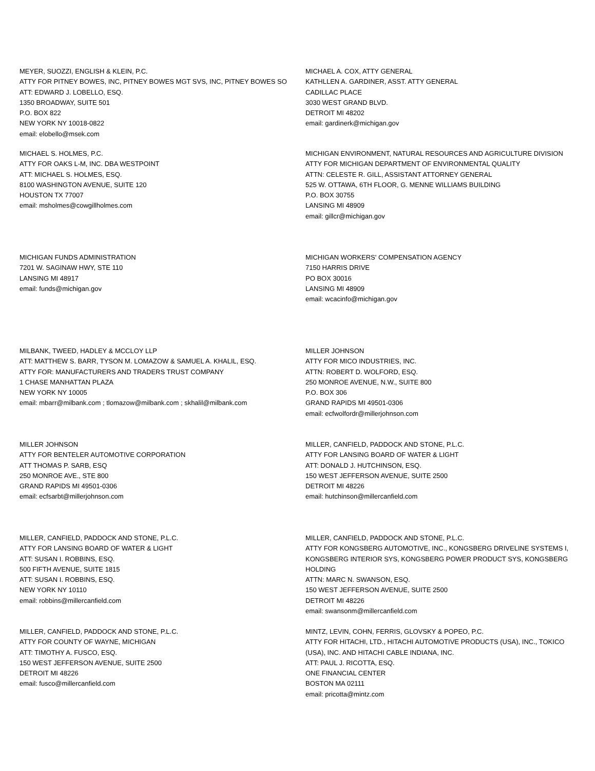MEYER, SUOZZI, ENGLISH & KLEIN, P.C.
ATTY FOR PITNEY BOWES, INC, PITNEY BOWES MGT SVS, INC, PITNEY BOWES SO
ATT: EDWARD J. LOBELLO, ESQ.
1350 BROADWAY, SUITE 501
P.O. BOX 822
NEW YORK NY 10018-0822
email: elobello@msek.com
MICHAEL A. COX, ATTY GENERAL
KATHLLEN A. GARDINER, ASST. ATTY GENERAL
CADILLAC PLACE
3030 WEST GRAND BLVD.
DETROIT MI 48202
email: gardinerk@michigan.gov
MICHAEL S. HOLMES, P.C.
ATTY FOR OAKS L-M, INC. DBA WESTPOINT
ATT: MICHAEL S. HOLMES, ESQ.
8100 WASHINGTON AVENUE, SUITE 120
HOUSTON TX 77007
email: msholmes@cowgillholmes.com
MICHIGAN ENVIRONMENT, NATURAL RESOURCES AND AGRICULTURE DIVISION
ATTY FOR MICHIGAN DEPARTMENT OF ENVIRONMENTAL QUALITY
ATTN: CELESTE R. GILL, ASSISTANT ATTORNEY GENERAL
525 W. OTTAWA, 6TH FLOOR, G. MENNE WILLIAMS BUILDING
P.O. BOX 30755
LANSING MI 48909
email: gillcr@michigan.gov
MICHIGAN FUNDS ADMINISTRATION
7201 W. SAGINAW HWY, STE 110
LANSING MI 48917
email: funds@michigan.gov
MICHIGAN WORKERS' COMPENSATION AGENCY
7150 HARRIS DRIVE
PO BOX 30016
LANSING MI 48909
email: wcacinfo@michigan.gov
MILBANK, TWEED, HADLEY & MCCLOY LLP
ATT: MATTHEW S. BARR, TYSON M. LOMAZOW & SAMUEL A. KHALIL, ESQ.
ATTY FOR: MANUFACTURERS AND TRADERS TRUST COMPANY
1 CHASE MANHATTAN PLAZA
NEW YORK NY 10005
email: mbarr@milbank.com ; tlomazow@milbank.com ; skhalil@milbank.com
MILLER JOHNSON
ATTY FOR MICO INDUSTRIES, INC.
ATTN: ROBERT D. WOLFORD, ESQ.
250 MONROE AVENUE, N.W., SUITE 800
P.O. BOX 306
GRAND RAPIDS MI 49501-0306
email: ecfwolfordr@millerjohnson.com
MILLER JOHNSON
ATTY FOR BENTELER AUTOMOTIVE CORPORATION
ATT THOMAS P. SARB, ESQ
250 MONROE AVE., STE 800
GRAND RAPIDS MI 49501-0306
email: ecfsarbt@millerjohnson.com
MILLER, CANFIELD, PADDOCK AND STONE, P.L.C.
ATTY FOR LANSING BOARD OF WATER & LIGHT
ATT: DONALD J. HUTCHINSON, ESQ.
150 WEST JEFFERSON AVENUE, SUITE 2500
DETROIT MI 48226
email: hutchinson@millercanfield.com
MILLER, CANFIELD, PADDOCK AND STONE, P.L.C.
ATTY FOR LANSING BOARD OF WATER & LIGHT
ATT: SUSAN I. ROBBINS, ESQ.
500 FIFTH AVENUE, SUITE 1815
ATT: SUSAN I. ROBBINS, ESQ.
NEW YORK NY 10110
email: robbins@millercanfield.com
MILLER, CANFIELD, PADDOCK AND STONE, P.L.C.
ATTY FOR KONGSBERG AUTOMOTIVE, INC., KONGSBERG DRIVELINE SYSTEMS I, KONGSBERG INTERIOR SYS, KONGSBERG POWER PRODUCT SYS, KONGSBERG HOLDING
ATTN: MARC N. SWANSON, ESQ.
150 WEST JEFFERSON AVENUE, SUITE 2500
DETROIT MI 48226
email: swansonm@millercanfield.com
MILLER, CANFIELD, PADDOCK AND STONE, P.L.C.
ATTY FOR COUNTY OF WAYNE, MICHIGAN
ATT: TIMOTHY A. FUSCO, ESQ.
150 WEST JEFFERSON AVENUE, SUITE 2500
DETROIT MI 48226
email: fusco@millercanfield.com
MINTZ, LEVIN, COHN, FERRIS, GLOVSKY & POPEO, P.C.
ATTY FOR HITACHI, LTD., HITACHI AUTOMOTIVE PRODUCTS (USA), INC., TOKICO (USA), INC. AND HITACHI CABLE INDIANA, INC.
ATT: PAUL J. RICOTTA, ESQ.
ONE FINANCIAL CENTER
BOSTON MA 02111
email: pricotta@mintz.com